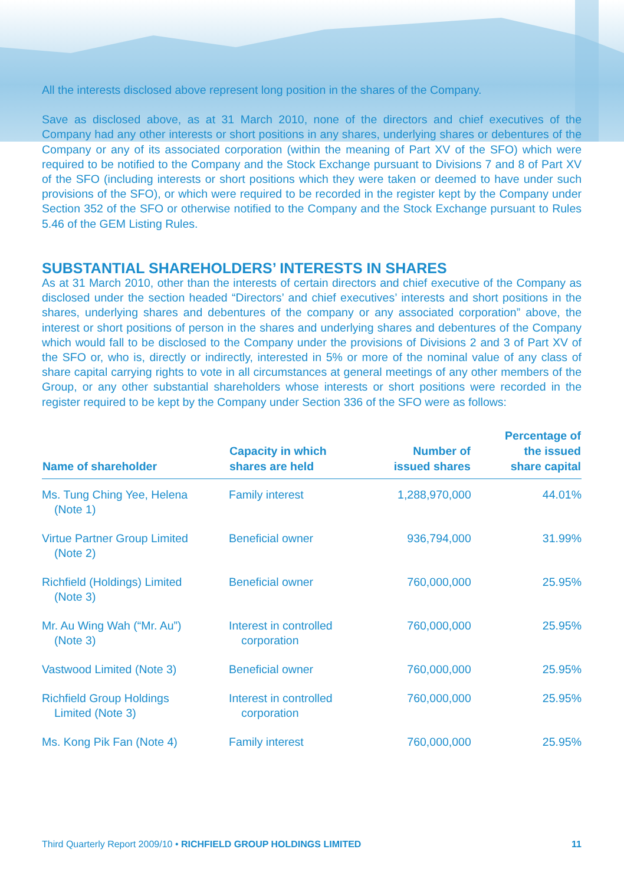All the interests disclosed above represent long position in the shares of the Company.
Save as disclosed above, as at 31 March 2010, none of the directors and chief executives of the Company had any other interests or short positions in any shares, underlying shares or debentures of the Company or any of its associated corporation (within the meaning of Part XV of the SFO) which were required to be notified to the Company and the Stock Exchange pursuant to Divisions 7 and 8 of Part XV of the SFO (including interests or short positions which they were taken or deemed to have under such provisions of the SFO), or which were required to be recorded in the register kept by the Company under Section 352 of the SFO or otherwise notified to the Company and the Stock Exchange pursuant to Rules 5.46 of the GEM Listing Rules.
SUBSTANTIAL SHAREHOLDERS’ INTERESTS IN SHARES
As at 31 March 2010, other than the interests of certain directors and chief executive of the Company as disclosed under the section headed “Directors’ and chief executives’ interests and short positions in the shares, underlying shares and debentures of the company or any associated corporation” above, the interest or short positions of person in the shares and underlying shares and debentures of the Company which would fall to be disclosed to the Company under the provisions of Divisions 2 and 3 of Part XV of the SFO or, who is, directly or indirectly, interested in 5% or more of the nominal value of any class of share capital carrying rights to vote in all circumstances at general meetings of any other members of the Group, or any other substantial shareholders whose interests or short positions were recorded in the register required to be kept by the Company under Section 336 of the SFO were as follows:
| Name of shareholder | Capacity in which shares are held | Number of issued shares | Percentage of the issued share capital |
| --- | --- | --- | --- |
| Ms. Tung Ching Yee, Helena (Note 1) | Family interest | 1,288,970,000 | 44.01% |
| Virtue Partner Group Limited (Note 2) | Beneficial owner | 936,794,000 | 31.99% |
| Richfield (Holdings) Limited (Note 3) | Beneficial owner | 760,000,000 | 25.95% |
| Mr. Au Wing Wah (“Mr. Au”) (Note 3) | Interest in controlled corporation | 760,000,000 | 25.95% |
| Vastwood Limited (Note 3) | Beneficial owner | 760,000,000 | 25.95% |
| Richfield Group Holdings Limited (Note 3) | Interest in controlled corporation | 760,000,000 | 25.95% |
| Ms. Kong Pik Fan (Note 4) | Family interest | 760,000,000 | 25.95% |
Third Quarterly Report 2009/10 • RICHFIELD GROUP HOLDINGS LIMITED 11